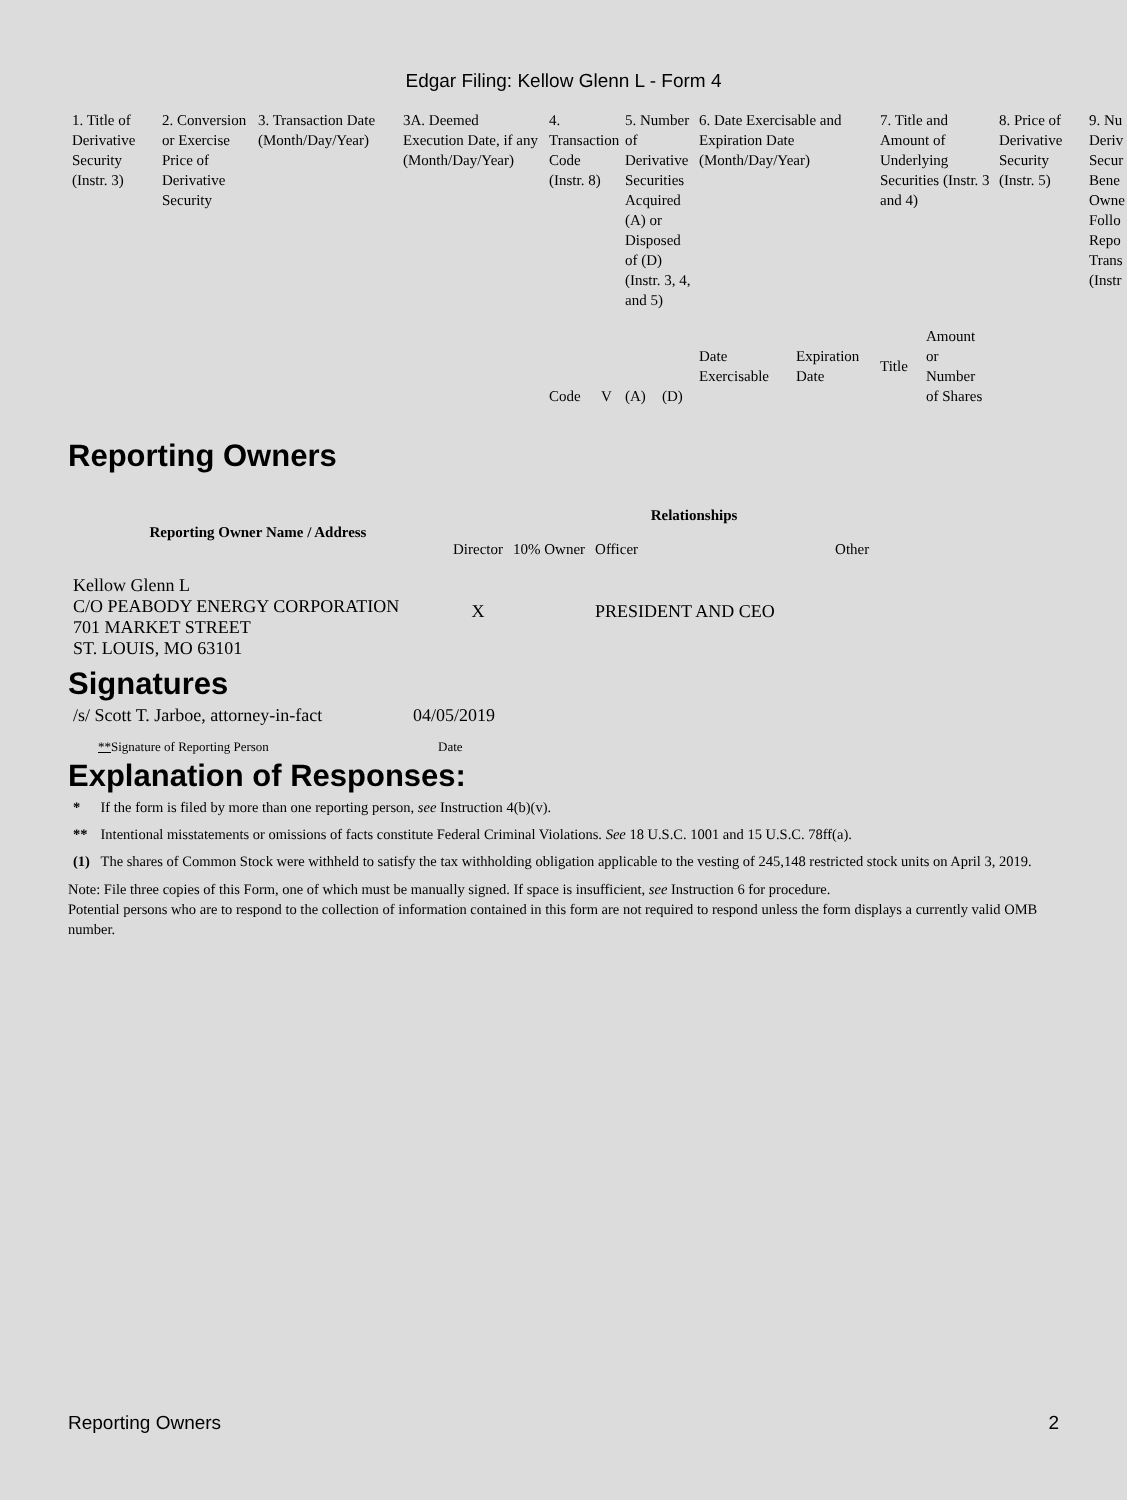Edgar Filing: Kellow Glenn L - Form 4
| 1. Title of Derivative Security (Instr. 3) | 2. Conversion or Exercise Price of Derivative Security | 3. Transaction Date (Month/Day/Year) | 3A. Deemed Execution Date, if any (Month/Day/Year) | 4. Transaction Code (Instr. 8) | | 5. Number of Derivative Securities Acquired (A) or Disposed of (D) (Instr. 3, 4, and 5) | | 6. Date Exercisable and Expiration Date (Month/Day/Year) | | 7. Title and Amount of Underlying Securities (Instr. 3 and 4) | | 8. Price of Derivative Security (Instr. 5) | 9. Nu Deriv Secur Bene Owne Follo Repo Trans (Instr |
| | | | | Code | V | (A) | (D) | Date Exercisable | Expiration Date | Title | Amount or Number of Shares | | |
Reporting Owners
| Reporting Owner Name / Address | Relationships | | | |
| --- | --- | --- | --- | --- |
| | Director | 10% Owner | Officer | Other |
| Kellow Glenn L C/O PEABODY ENERGY CORPORATION 701 MARKET STREET ST. LOUIS, MO 63101 | X | | PRESIDENT AND CEO | |
Signatures
| /s/ Scott T. Jarboe, attorney-in-fact | 04/05/2019 |
| ** Signature of Reporting Person | Date |
Explanation of Responses:
| * | If the form is filed by more than one reporting person, see Instruction 4(b)(v). |
| ** | Intentional misstatements or omissions of facts constitute Federal Criminal Violations. See 18 U.S.C. 1001 and 15 U.S.C. 78ff(a). |
| (1) | The shares of Common Stock were withheld to satisfy the tax withholding obligation applicable to the vesting of 245,148 restricted stock units on April 3, 2019. |
Note: File three copies of this Form, one of which must be manually signed. If space is insufficient, see Instruction 6 for procedure.
Potential persons who are to respond to the collection of information contained in this form are not required to respond unless the form displays a currently valid OMB number.
Reporting Owners 2